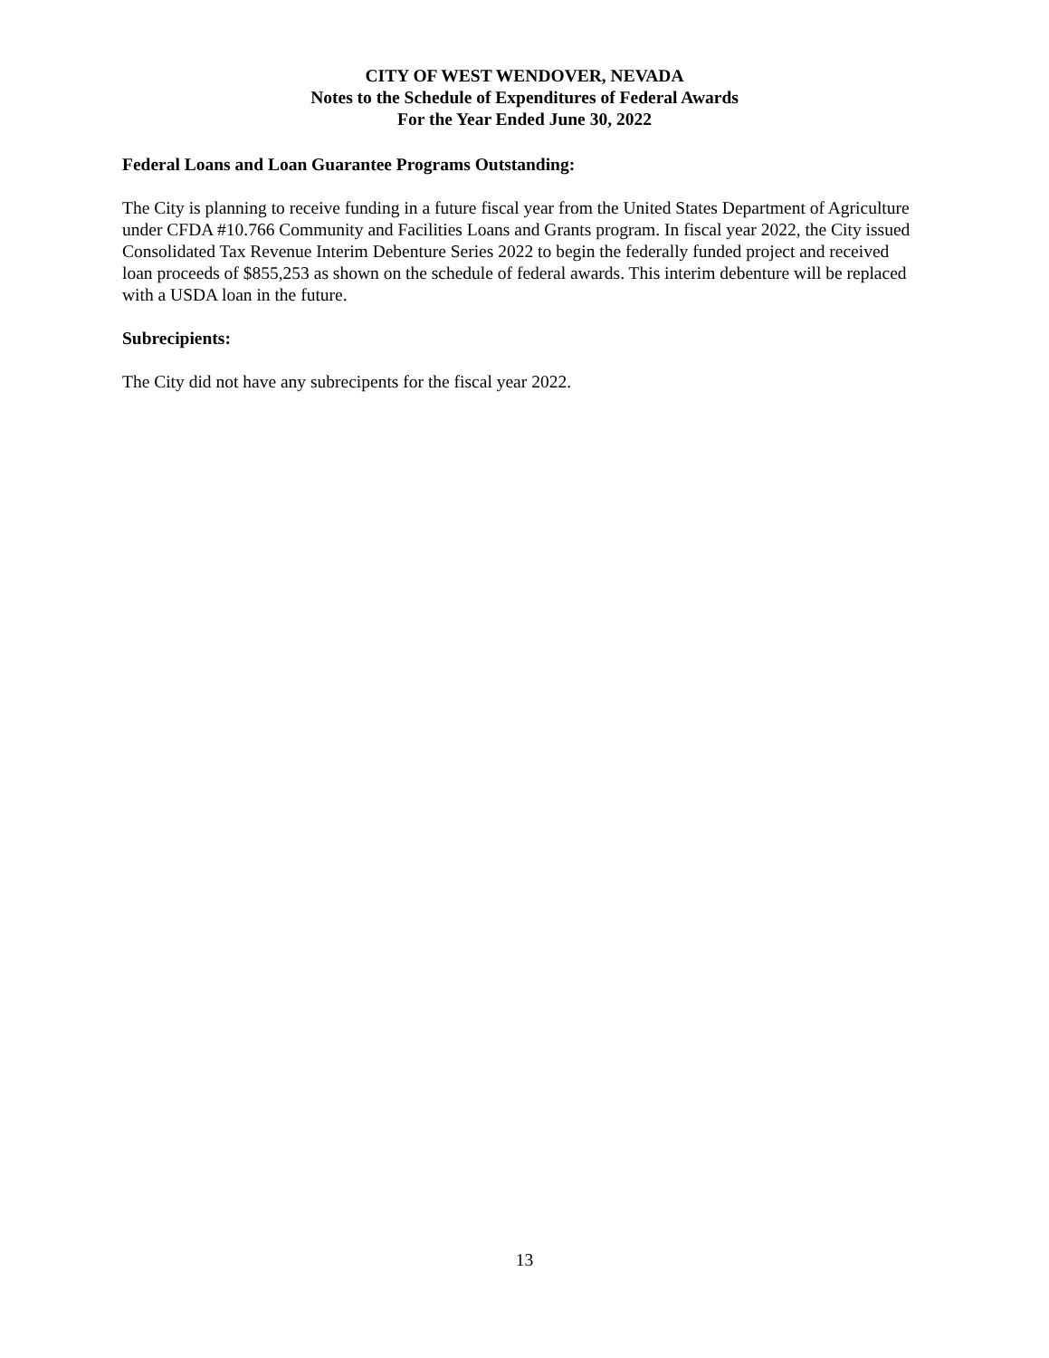CITY OF WEST WENDOVER, NEVADA
Notes to the Schedule of Expenditures of Federal Awards
For the Year Ended June 30, 2022
Federal Loans and Loan Guarantee Programs Outstanding:
The City is planning to receive funding in a future fiscal year from the United States Department of Agriculture under CFDA #10.766 Community and Facilities Loans and Grants program. In fiscal year 2022, the City issued Consolidated Tax Revenue Interim Debenture Series 2022 to begin the federally funded project and received loan proceeds of $855,253 as shown on the schedule of federal awards. This interim debenture will be replaced with a USDA loan in the future.
Subrecipients:
The City did not have any subrecipents for the fiscal year 2022.
13